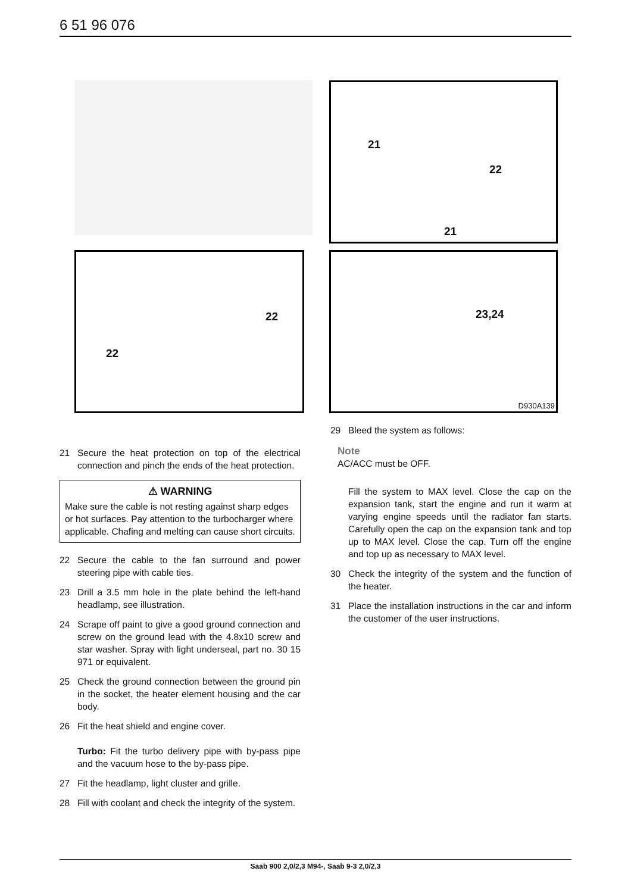6 51 96 076
21
22
21
22
22
23,24
D930A139
21 Secure the heat protection on top of the electrical connection and pinch the ends of the heat protection.
⚠ WARNING
Make sure the cable is not resting against sharp edges or hot surfaces. Pay attention to the turbocharger where applicable. Chafing and melting can cause short circuits.
22 Secure the cable to the fan surround and power steering pipe with cable ties.
23 Drill a 3.5 mm hole in the plate behind the left-hand headlamp, see illustration.
24 Scrape off paint to give a good ground connection and screw on the ground lead with the 4.8x10 screw and star washer. Spray with light underseal, part no. 30 15 971 or equivalent.
25 Check the ground connection between the ground pin in the socket, the heater element housing and the car body.
26 Fit the heat shield and engine cover.
Turbo: Fit the turbo delivery pipe with by-pass pipe and the vacuum hose to the by-pass pipe.
27 Fit the headlamp, light cluster and grille.
28 Fill with coolant and check the integrity of the system.
29 Bleed the system as follows:
Note
AC/ACC must be OFF.
Fill the system to MAX level. Close the cap on the expansion tank, start the engine and run it warm at varying engine speeds until the radiator fan starts. Carefully open the cap on the expansion tank and top up to MAX level. Close the cap. Turn off the engine and top up as necessary to MAX level.
30 Check the integrity of the system and the function of the heater.
31 Place the installation instructions in the car and inform the customer of the user instructions.
Saab 900 2,0/2,3 M94-, Saab 9-3 2,0/2,3